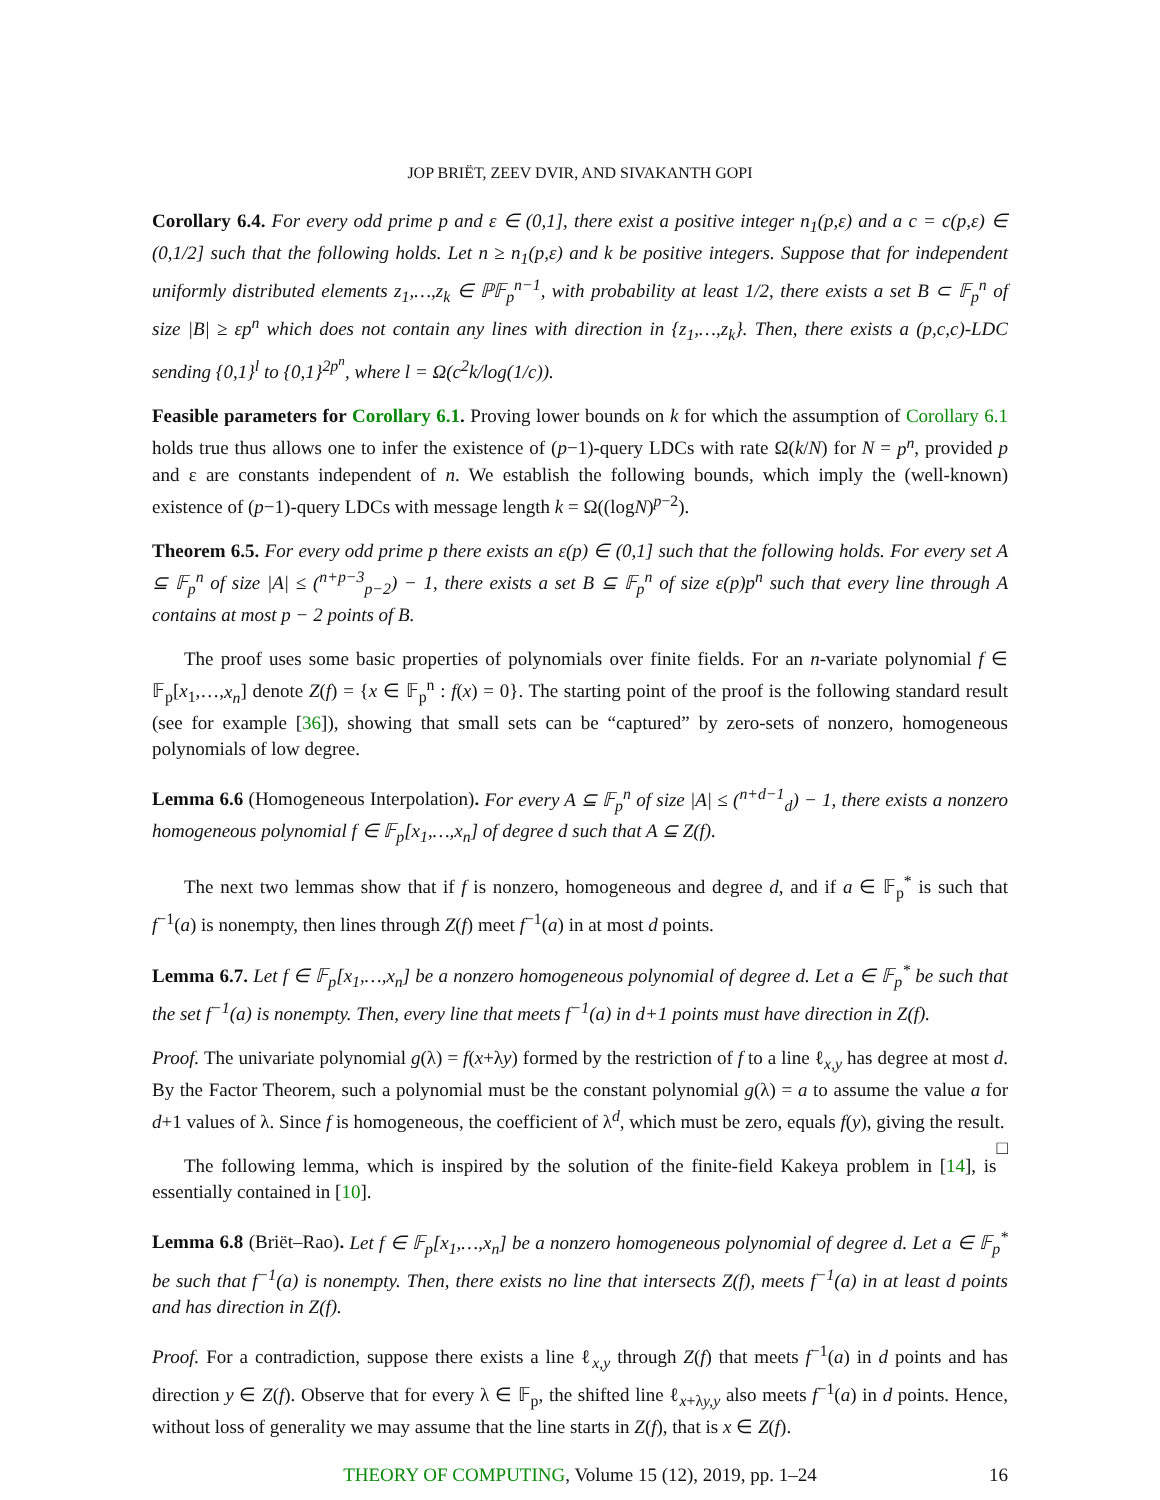JOP BRIËT, ZEEV DVIR, AND SIVAKANTH GOPI
Corollary 6.4. For every odd prime p and ε ∈ (0,1], there exist a positive integer n<sub>1</sub>(p,ε) and a c = c(p,ε) ∈ (0,1/2] such that the following holds. Let n ≥ n<sub>1</sub>(p,ε) and k be positive integers. Suppose that for independent uniformly distributed elements z<sub>1</sub>,…,z<sub>k</sub> ∈ ℙ𝔽<sub>p</sub><sup>n−1</sup>, with probability at least 1/2, there exists a set B ⊂ 𝔽<sub>p</sub><sup>n</sup> of size |B| ≥ εp<sup>n</sup> which does not contain any lines with direction in {z<sub>1</sub>,…,z<sub>k</sub>}. Then, there exists a (p,c,c)-LDC sending {0,1}<sup>l</sup> to {0,1}<sup>2p<sup>n</sup></sup>, where l = Ω(c<sup>2</sup>k/log(1/c)).
Feasible parameters for Corollary 6.1. Proving lower bounds on k for which the assumption of Corollary 6.1 holds true thus allows one to infer the existence of (p−1)-query LDCs with rate Ω(k/N) for N = p<sup>n</sup>, provided p and ε are constants independent of n. We establish the following bounds, which imply the (well-known) existence of (p−1)-query LDCs with message length k = Ω((logN)<sup>p−2</sup>).
Theorem 6.5. For every odd prime p there exists an ε(p) ∈ (0,1] such that the following holds. For every set A ⊆ 𝔽<sub>p</sub><sup>n</sup> of size |A| ≤ (<sup>n+p−3</sup><sub>p−2</sub>) − 1, there exists a set B ⊆ 𝔽<sub>p</sub><sup>n</sup> of size ε(p)p<sup>n</sup> such that every line through A contains at most p − 2 points of B.
The proof uses some basic properties of polynomials over finite fields. For an n-variate polynomial f ∈ 𝔽<sub>p</sub>[x<sub>1</sub>,…,x<sub>n</sub>] denote Z(f) = {x ∈ 𝔽<sub>p</sub><sup>n</sup> : f(x) = 0}. The starting point of the proof is the following standard result (see for example [36]), showing that small sets can be “captured” by zero-sets of nonzero, homogeneous polynomials of low degree.
Lemma 6.6 (Homogeneous Interpolation). For every A ⊆ 𝔽<sub>p</sub><sup>n</sup> of size |A| ≤ (<sup>n+d−1</sup><sub>d</sub>) − 1, there exists a nonzero homogeneous polynomial f ∈ 𝔽<sub>p</sub>[x<sub>1</sub>,…,x<sub>n</sub>] of degree d such that A ⊆ Z(f).
The next two lemmas show that if f is nonzero, homogeneous and degree d, and if a ∈ 𝔽<sub>p</sub><sup>*</sup> is such that f<sup>−1</sup>(a) is nonempty, then lines through Z(f) meet f<sup>−1</sup>(a) in at most d points.
Lemma 6.7. Let f ∈ 𝔽<sub>p</sub>[x<sub>1</sub>,…,x<sub>n</sub>] be a nonzero homogeneous polynomial of degree d. Let a ∈ 𝔽<sub>p</sub><sup>*</sup> be such that the set f<sup>−1</sup>(a) is nonempty. Then, every line that meets f<sup>−1</sup>(a) in d+1 points must have direction in Z(f).
Proof. The univariate polynomial g(λ) = f(x+λy) formed by the restriction of f to a line ℓ<sub>x,y</sub> has degree at most d. By the Factor Theorem, such a polynomial must be the constant polynomial g(λ) = a to assume the value a for d+1 values of λ. Since f is homogeneous, the coefficient of λ<sup>d</sup>, which must be zero, equals f(y), giving the result. □
The following lemma, which is inspired by the solution of the finite-field Kakeya problem in [14], is essentially contained in [10].
Lemma 6.8 (Briët–Rao). Let f ∈ 𝔽<sub>p</sub>[x<sub>1</sub>,…,x<sub>n</sub>] be a nonzero homogeneous polynomial of degree d. Let a ∈ 𝔽<sub>p</sub><sup>*</sup> be such that f<sup>−1</sup>(a) is nonempty. Then, there exists no line that intersects Z(f), meets f<sup>−1</sup>(a) in at least d points and has direction in Z(f).
Proof. For a contradiction, suppose there exists a line ℓ<sub>x,y</sub> through Z(f) that meets f<sup>−1</sup>(a) in d points and has direction y ∈ Z(f). Observe that for every λ ∈ 𝔽<sub>p</sub>, the shifted line ℓ<sub>x+λy,y</sub> also meets f<sup>−1</sup>(a) in d points. Hence, without loss of generality we may assume that the line starts in Z(f), that is x ∈ Z(f).
THEORY OF COMPUTING, Volume 15 (12), 2019, pp. 1–24 16